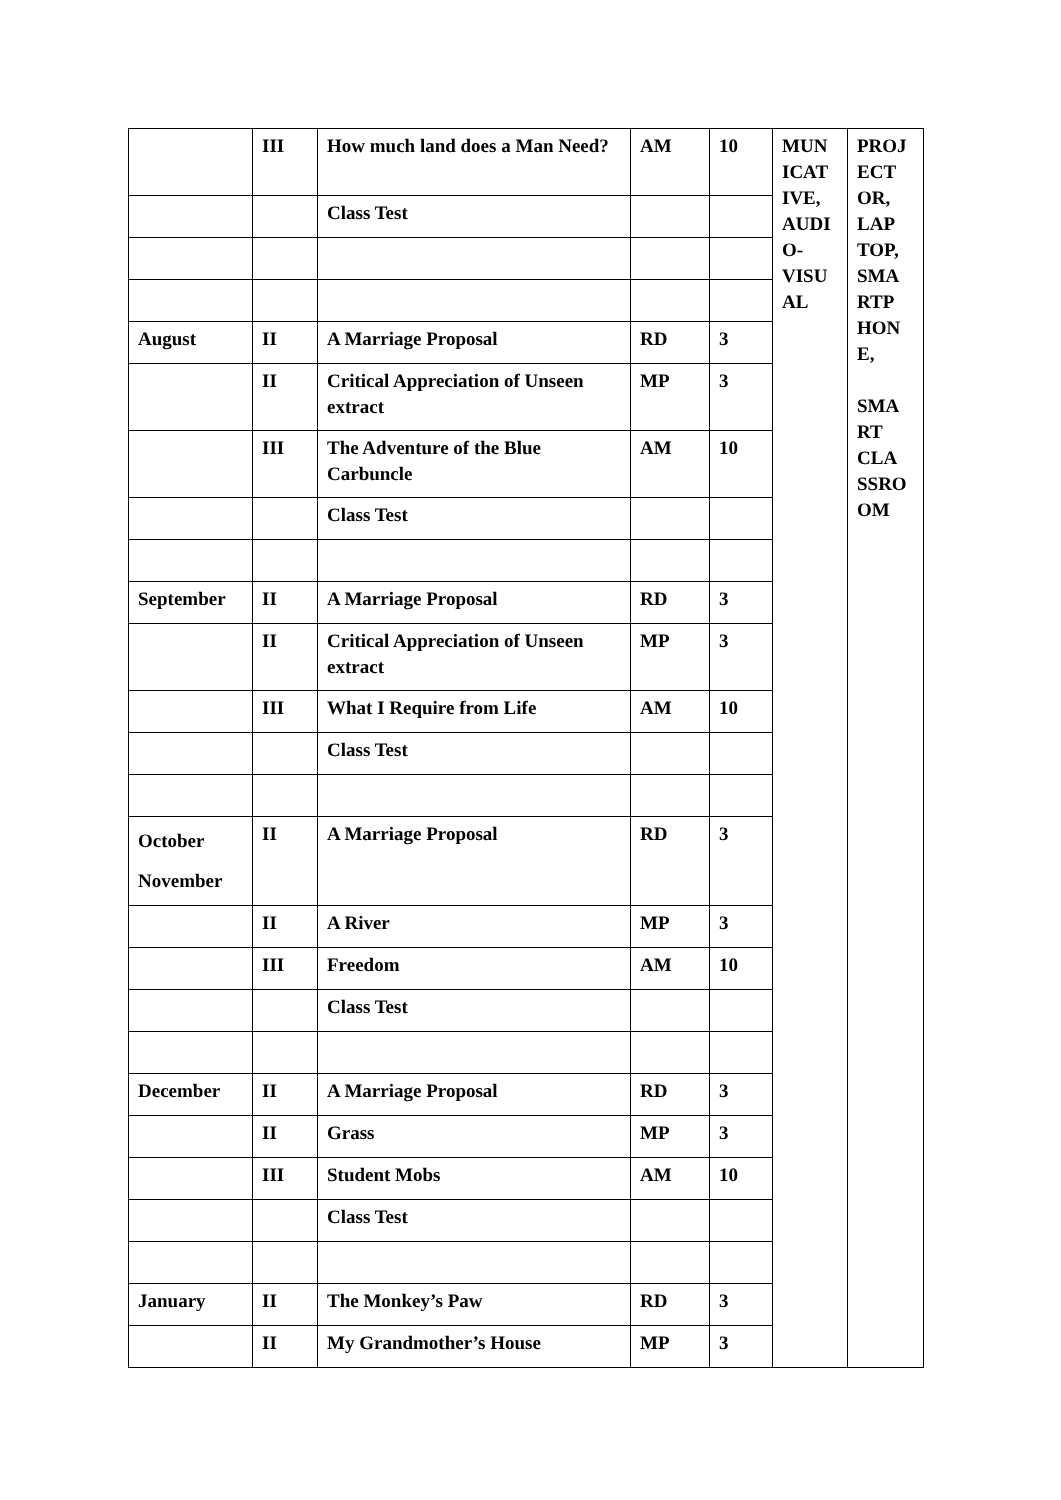| | III | How much land does a Man Need? | AM | 10 | MUN ICAT IVE, AUDI O-VISU AL | PROJ ECT OR, LAP TOP, SMA RTP HON E, SMA RT CLA SSRO OM |
| | | Class Test | | | | |
| August | II | A Marriage Proposal | RD | 3 | | |
| | II | Critical Appreciation of Unseen extract | MP | 3 | | |
| | III | The Adventure of the Blue Carbuncle | AM | 10 | | |
| | | Class Test | | | | |
| September | II | A Marriage Proposal | RD | 3 | | |
| | II | Critical Appreciation of Unseen extract | MP | 3 | | |
| | III | What I Require from Life | AM | 10 | | |
| | | Class Test | | | | |
| October November | II | A Marriage Proposal | RD | 3 | | |
| | II | A River | MP | 3 | | |
| | III | Freedom | AM | 10 | | |
| | | Class Test | | | | |
| December | II | A Marriage Proposal | RD | 3 | | |
| | II | Grass | MP | 3 | | |
| | III | Student Mobs | AM | 10 | | |
| | | Class Test | | | | |
| January | II | The Monkey’s Paw | RD | 3 | | |
| | II | My Grandmother’s House | MP | 3 | | |